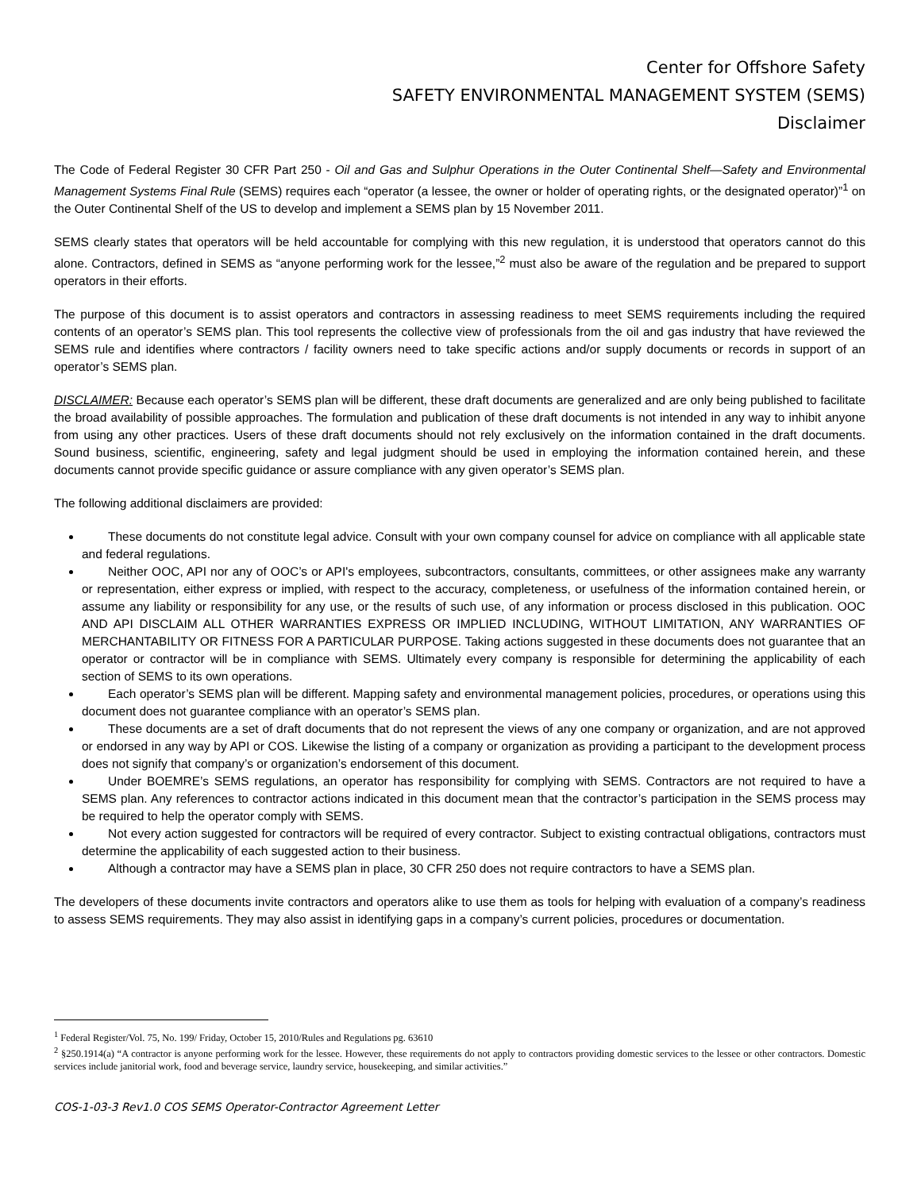Center for Offshore Safety
SAFETY ENVIRONMENTAL MANAGEMENT SYSTEM (SEMS)
Disclaimer
The Code of Federal Register 30 CFR Part 250 - Oil and Gas and Sulphur Operations in the Outer Continental Shelf—Safety and Environmental Management Systems Final Rule (SEMS) requires each “operator (a lessee, the owner or holder of operating rights, or the designated operator)”<sup>1</sup> on the Outer Continental Shelf of the US to develop and implement a SEMS plan by 15 November 2011.
SEMS clearly states that operators will be held accountable for complying with this new regulation, it is understood that operators cannot do this alone. Contractors, defined in SEMS as “anyone performing work for the lessee,”<sup>2</sup> must also be aware of the regulation and be prepared to support operators in their efforts.
The purpose of this document is to assist operators and contractors in assessing readiness to meet SEMS requirements including the required contents of an operator’s SEMS plan. This tool represents the collective view of professionals from the oil and gas industry that have reviewed the SEMS rule and identifies where contractors / facility owners need to take specific actions and/or supply documents or records in support of an operator’s SEMS plan.
DISCLAIMER: Because each operator’s SEMS plan will be different, these draft documents are generalized and are only being published to facilitate the broad availability of possible approaches. The formulation and publication of these draft documents is not intended in any way to inhibit anyone from using any other practices. Users of these draft documents should not rely exclusively on the information contained in the draft documents. Sound business, scientific, engineering, safety and legal judgment should be used in employing the information contained herein, and these documents cannot provide specific guidance or assure compliance with any given operator’s SEMS plan.
The following additional disclaimers are provided:
These documents do not constitute legal advice. Consult with your own company counsel for advice on compliance with all applicable state and federal regulations.
Neither OOC, API nor any of OOC’s or API's employees, subcontractors, consultants, committees, or other assignees make any warranty or representation, either express or implied, with respect to the accuracy, completeness, or usefulness of the information contained herein, or assume any liability or responsibility for any use, or the results of such use, of any information or process disclosed in this publication. OOC AND API DISCLAIM ALL OTHER WARRANTIES EXPRESS OR IMPLIED INCLUDING, WITHOUT LIMITATION, ANY WARRANTIES OF MERCHANTABILITY OR FITNESS FOR A PARTICULAR PURPOSE. Taking actions suggested in these documents does not guarantee that an operator or contractor will be in compliance with SEMS. Ultimately every company is responsible for determining the applicability of each section of SEMS to its own operations.
Each operator’s SEMS plan will be different. Mapping safety and environmental management policies, procedures, or operations using this document does not guarantee compliance with an operator’s SEMS plan.
These documents are a set of draft documents that do not represent the views of any one company or organization, and are not approved or endorsed in any way by API or COS. Likewise the listing of a company or organization as providing a participant to the development process does not signify that company’s or organization’s endorsement of this document.
Under BOEMRE’s SEMS regulations, an operator has responsibility for complying with SEMS. Contractors are not required to have a SEMS plan. Any references to contractor actions indicated in this document mean that the contractor’s participation in the SEMS process may be required to help the operator comply with SEMS.
Not every action suggested for contractors will be required of every contractor. Subject to existing contractual obligations, contractors must determine the applicability of each suggested action to their business.
Although a contractor may have a SEMS plan in place, 30 CFR 250 does not require contractors to have a SEMS plan.
The developers of these documents invite contractors and operators alike to use them as tools for helping with evaluation of a company’s readiness to assess SEMS requirements. They may also assist in identifying gaps in a company’s current policies, procedures or documentation.
<sup>1</sup> Federal Register/Vol. 75, No. 199/ Friday, October 15, 2010/Rules and Regulations pg. 63610
<sup>2</sup> §250.1914(a) “A contractor is anyone performing work for the lessee. However, these requirements do not apply to contractors providing domestic services to the lessee or other contractors. Domestic services include janitorial work, food and beverage service, laundry service, housekeeping, and similar activities.”
COS-1-03-3 Rev1.0 COS SEMS Operator-Contractor Agreement Letter